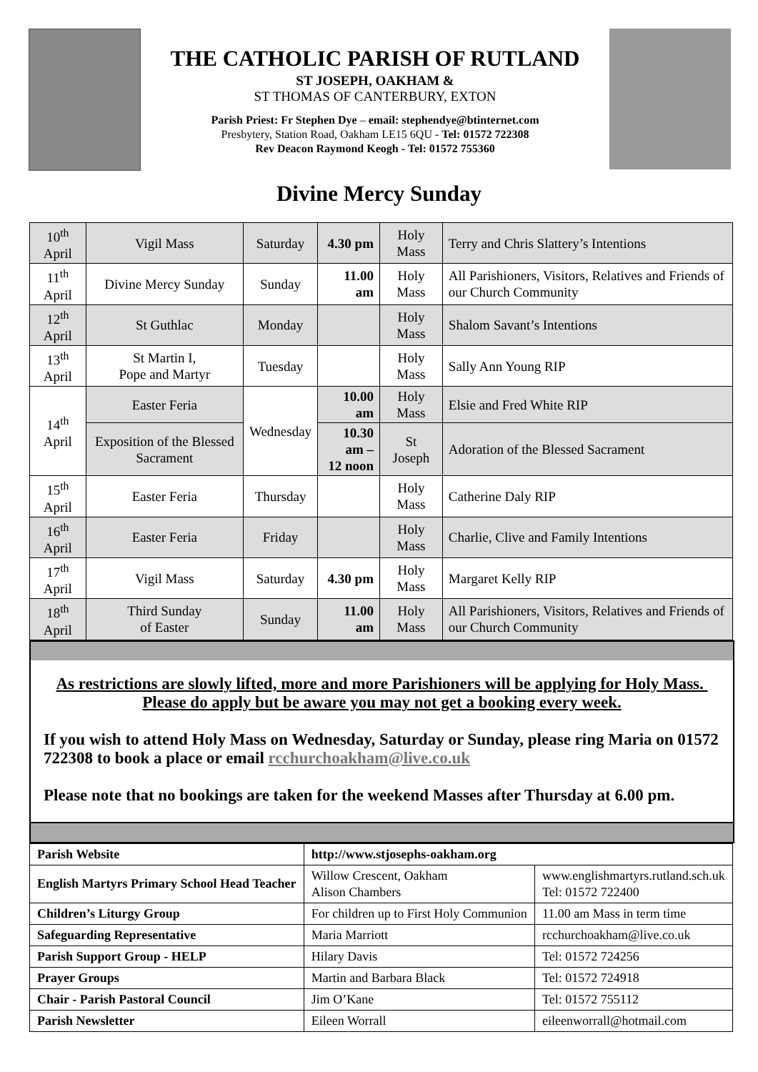THE CATHOLIC PARISH OF RUTLAND
ST JOSEPH, OAKHAM &
ST THOMAS OF CANTERBURY, EXTON
Parish Priest: Fr Stephen Dye – email: stephendye@btinternet.com
Presbytery, Station Road, Oakham LE15 6QU - Tel: 01572 722308
Rev Deacon Raymond Keogh - Tel: 01572 755360
Divine Mercy Sunday
| 10<sup>th</sup> April | Vigil Mass | Saturday | 4.30 pm | Holy Mass | Terry and Chris Slattery’s Intentions |
| 11<sup>th</sup> April | Divine Mercy Sunday | Sunday | 11.00 am | Holy Mass | All Parishioners, Visitors, Relatives and Friends of our Church Community |
| 12<sup>th</sup> April | St Guthlac | Monday | | Holy Mass | Shalom Savant’s Intentions |
| 13<sup>th</sup> April | St Martin I, Pope and Martyr | Tuesday | | Holy Mass | Sally Ann Young RIP |
| 14<sup>th</sup> April | Easter Feria | Wednesday | 10.00 am | Holy Mass | Elsie and Fred White RIP |
| | Exposition of the Blessed Sacrament | | 10.30 am – 12 noon | St Joseph | Adoration of the Blessed Sacrament |
| 15<sup>th</sup> April | Easter Feria | Thursday | | Holy Mass | Catherine Daly RIP |
| 16<sup>th</sup> April | Easter Feria | Friday | | Holy Mass | Charlie, Clive and Family Intentions |
| 17<sup>th</sup> April | Vigil Mass | Saturday | 4.30 pm | Holy Mass | Margaret Kelly RIP |
| 18<sup>th</sup> April | Third Sunday of Easter | Sunday | 11.00 am | Holy Mass | All Parishioners, Visitors, Relatives and Friends of our Church Community |
As restrictions are slowly lifted, more and more Parishioners will be applying for Holy Mass. Please do apply but be aware you may not get a booking every week.
If you wish to attend Holy Mass on Wednesday, Saturday or Sunday, please ring Maria on 01572 722308 to book a place or email rcchurchoakham@live.co.uk
Please note that no bookings are taken for the weekend Masses after Thursday at 6.00 pm.
| Parish Website | http://www.stjosephs-oakham.org | |
| English Martyrs Primary School Head Teacher | Willow Crescent, Oakham Alison Chambers | www.englishmartyrs.rutland.sch.uk Tel: 01572 722400 |
| Children’s Liturgy Group | For children up to First Holy Communion | 11.00 am Mass in term time |
| Safeguarding Representative | Maria Marriott | rcchurchoakham@live.co.uk |
| Parish Support Group - HELP | Hilary Davis | Tel: 01572 724256 |
| Prayer Groups | Martin and Barbara Black | Tel: 01572 724918 |
| Chair - Parish Pastoral Council | Jim O’Kane | Tel: 01572 755112 |
| Parish Newsletter | Eileen Worrall | eileenworrall@hotmail.com |